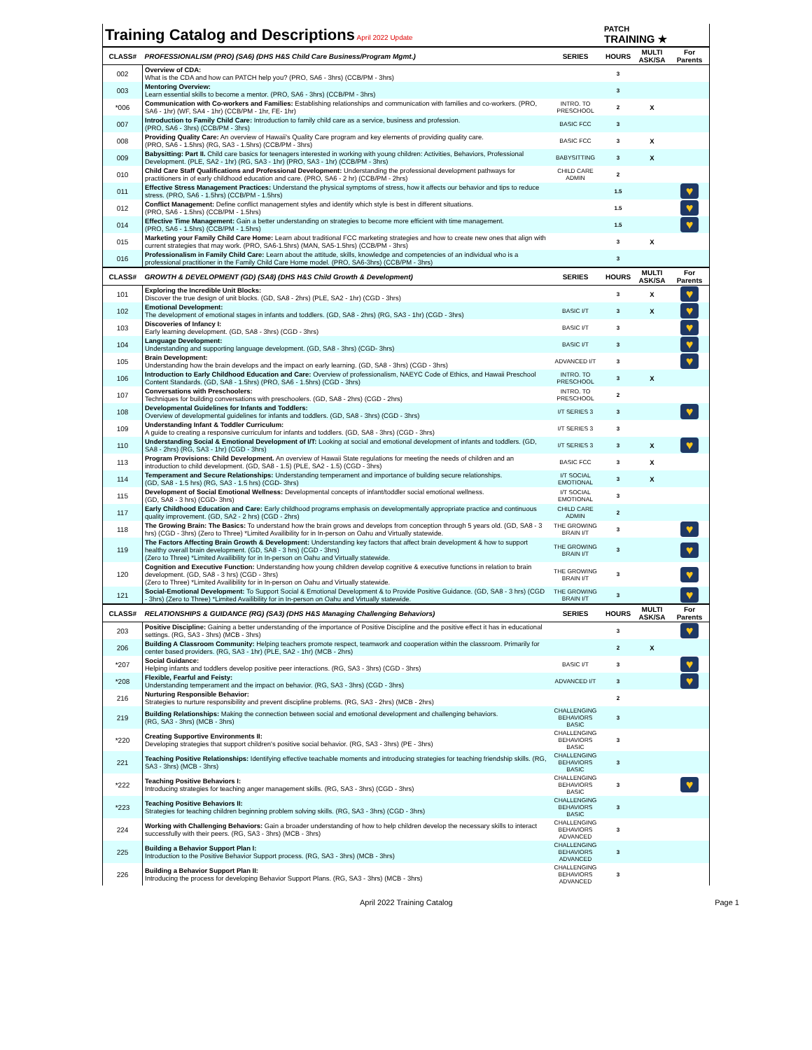| Training Catalog and Descriptions April 2022 Update | | | PATCH TRAINING ★ | | |
| CLASS# | PROFESSIONALISM (PRO) (SA6) (DHS H&S Child Care Business/Program Mgmt.) | SERIES | HOURS | MULTI ASK/SA | For Parents |
| 002 | Overview of CDA: What is the CDA and how can PATCH help you? (PRO, SA6 - 3hrs) (CCB/PM - 3hrs) | | 3 | | |
| 003 | Mentoring Overview: Learn essential skills to become a mentor. (PRO, SA6 - 3hrs) (CCB/PM - 3hrs) | | 3 | | |
| *006 | Communication with Co-workers and Families: Establishing relationships and communication with families and co-workers. (PRO, SA6 - 1hr) (WF, SA4 - 1hr) (CCB/PM - 1hr, FE- 1hr) | INTRO. TO PRESCHOOL | 2 | X | |
| 007 | Introduction to Family Child Care: Introduction to family child care as a service, business and profession. (PRO, SA6 - 3hrs) (CCB/PM - 3hrs) | BASIC FCC | 3 | | |
| 008 | Providing Quality Care: An overview of Hawaii's Quality Care program and key elements of providing quality care. (PRO, SA6 - 1.5hrs) (RG, SA3 - 1.5hrs) (CCB/PM - 3hrs) | BASIC FCC | 3 | X | |
| 009 | Babysitting: Part II. Child care basics for teenagers interested in working with young children: Activities, Behaviors, Professional Development. (PLE, SA2 - 1hr) (RG, SA3 - 1hr) (PRO, SA3 - 1hr) (CCB/PM - 3hrs) | BABYSITTING | 3 | X | |
| 010 | Child Care Staff Qualifications and Professional Development: Understanding the professional development pathways for practitioners in of early childhood education and care. (PRO, SA6 - 2 hr) (CCB/PM - 2hrs) | CHILD CARE ADMIN | 2 | | |
| 011 | Effective Stress Management Practices: Understand the physical symptoms of stress, how it affects our behavior and tips to reduce stress. (PRO, SA6 - 1.5hrs) (CCB/PM - 1.5hrs) | | 1.5 | | ♥ |
| 012 | Conflict Management: Define conflict management styles and identify which style is best in different situations. (PRO, SA6 - 1.5hrs) (CCB/PM - 1.5hrs) | | 1.5 | | ♥ |
| 014 | Effective Time Management: Gain a better understanding on strategies to become more efficient with time management. (PRO, SA6 - 1.5hrs) (CCB/PM - 1.5hrs) | | 1.5 | | ♥ |
| 015 | Marketing your Family Child Care Home: Learn about traditional FCC marketing strategies and how to create new ones that align with current strategies that may work. (PRO, SA6-1.5hrs) (MAN, SA5-1.5hrs) (CCB/PM - 3hrs) | | 3 | X | |
| 016 | Professionalism in Family Child Care: Learn about the attitude, skills, knowledge and competencies of an individual who is a professional practitioner in the Family Child Care Home model. (PRO, SA6-3hrs) (CCB/PM - 3hrs) | | 3 | | |
| CLASS# | GROWTH & DEVELOPMENT (GD) (SA8) (DHS H&S Child Growth & Development) | SERIES | HOURS | MULTI ASK/SA | For Parents |
| 101 | Exploring the Incredible Unit Blocks: Discover the true design of unit blocks. (GD, SA8 - 2hrs) (PLE, SA2 - 1hr) (CGD - 3hrs) | | 3 | X | ♥ |
| 102 | Emotional Development: The development of emotional stages in infants and toddlers. (GD, SA8 - 2hrs) (RG, SA3 - 1hr) (CGD - 3hrs) | BASIC I/T | 3 | X | ♥ |
| 103 | Discoveries of Infancy I: Early learning development. (GD, SA8 - 3hrs) (CGD - 3hrs) | BASIC I/T | 3 | | ♥ |
| 104 | Language Development: Understanding and supporting language development. (GD, SA8 - 3hrs) (CGD- 3hrs) | BASIC I/T | 3 | | ♥ |
| 105 | Brain Development: Understanding how the brain develops and the impact on early learning. (GD, SA8 - 3hrs) (CGD - 3hrs) | ADVANCED I/T | 3 | | ♥ |
| 106 | Introduction to Early Childhood Education and Care: Overview of professionalism, NAEYC Code of Ethics, and Hawaii Preschool Content Standards. (GD, SA8 - 1.5hrs) (PRO, SA6 - 1.5hrs) (CGD - 3hrs) | INTRO. TO PRESCHOOL | 3 | X | |
| 107 | Conversations with Preschoolers: Techniques for building conversations with preschoolers. (GD, SA8 - 2hrs) (CGD - 2hrs) | INTRO. TO PRESCHOOL | 2 | | |
| 108 | Developmental Guidelines for Infants and Toddlers: Overview of developmental guidelines for infants and toddlers. (GD, SA8 - 3hrs) (CGD - 3hrs) | I/T SERIES 3 | 3 | | ♥ |
| 109 | Understanding Infant & Toddler Curriculum: A guide to creating a responsive curriculum for infants and toddlers. (GD, SA8 - 3hrs) (CGD - 3hrs) | I/T SERIES 3 | 3 | | |
| 110 | Understanding Social & Emotional Development of I/T: Looking at social and emotional development of infants and toddlers. (GD, SA8 - 2hrs) (RG, SA3 - 1hr) (CGD - 3hrs) | I/T SERIES 3 | 3 | X | ♥ |
| 113 | Program Provisions: Child Development. An overview of Hawaii State regulations for meeting the needs of children and an introduction to child development. (GD, SA8 - 1.5) (PLE, SA2 - 1.5) (CGD - 3hrs) | BASIC FCC | 3 | X | |
| 114 | Temperament and Secure Relationships: Understanding temperament and importance of building secure relationships. (GD, SA8 - 1.5 hrs) (RG, SA3 - 1.5 hrs) (CGD- 3hrs) | I/T SOCIAL EMOTIONAL | 3 | X | |
| 115 | Development of Social Emotional Wellness: Developmental concepts of infant/toddler social emotional wellness. (GD, SA8 - 3 hrs) (CGD- 3hrs) | I/T SOCIAL EMOTIONAL | 3 | | |
| 117 | Early Childhood Education and Care: Early childhood programs emphasis on developmentally appropriate practice and continuous quality improvement. (GD, SA2 - 2 hrs) (CGD - 2hrs) | CHILD CARE ADMIN | 2 | | |
| 118 | The Growing Brain: The Basics: To understand how the brain grows and develops from conception through 5 years old. (GD, SA8 - 3 hrs) (CGD - 3hrs) (Zero to Three) *Limited Availibility for in In-person on Oahu and Virtually statewide. | THE GROWING BRAIN I/T | 3 | | ♥ |
| 119 | The Factors Affecting Brain Growth & Development: Understanding key factors that affect brain development & how to support healthy overall brain development. (GD, SA8 - 3 hrs) (CGD - 3hrs) (Zero to Three) *Limited Availibility for in In-person on Oahu and Virtually statewide. | THE GROWING BRAIN I/T | 3 | | ♥ |
| 120 | Cognition and Executive Function: Understanding how young children develop cognitive & executive functions in relation to brain development. (GD, SA8 - 3 hrs) (CGD - 3hrs) (Zero to Three) *Limited Availibility for in In-person on Oahu and Virtually statewide. | THE GROWING BRAIN I/T | 3 | | ♥ |
| 121 | Social-Emotional Development: To Support Social & Emotional Development & to Provide Positive Guidance. (GD, SA8 - 3 hrs) (CGD - 3hrs) (Zero to Three) *Limited Availibility for in In-person on Oahu and Virtually statewide. | THE GROWING BRAIN I/T | 3 | | ♥ |
| CLASS# | RELATIONSHIPS & GUIDANCE (RG) (SA3) (DHS H&S Managing Challenging Behaviors) | SERIES | HOURS | MULTI ASK/SA | For Parents |
| 203 | Positive Discipline: Gaining a better understanding of the importance of Positive Discipline and the positive effect it has in educational settings. (RG, SA3 - 3hrs) (MCB - 3hrs) | | 3 | | ♥ |
| 206 | Building A Classroom Community: Helping teachers promote respect, teamwork and cooperation within the classroom. Primarily for center based providers. (RG, SA3 - 1hr) (PLE, SA2 - 1hr) (MCB - 2hrs) | | 2 | X | |
| *207 | Social Guidance: Helping infants and toddlers develop positive peer interactions. (RG, SA3 - 3hrs) (CGD - 3hrs) | BASIC I/T | 3 | | ♥ |
| *208 | Flexible, Fearful and Feisty: Understanding temperament and the impact on behavior. (RG, SA3 - 3hrs) (CGD - 3hrs) | ADVANCED I/T | 3 | | ♥ |
| 216 | Nurturing Responsible Behavior: Strategies to nurture responsibility and prevent discipline problems. (RG, SA3 - 2hrs) (MCB - 2hrs) | | 2 | | |
| 219 | Building Relationships: Making the connection between social and emotional development and challenging behaviors. (RG, SA3 - 3hrs) (MCB - 3hrs) | CHALLENGING BEHAVIORS BASIC | 3 | | |
| *220 | Creating Supportive Environments II: Developing strategies that support children's positive social behavior. (RG, SA3 - 3hrs) (PE - 3hrs) | CHALLENGING BEHAVIORS BASIC | 3 | | |
| 221 | Teaching Positive Relationships: Identifying effective teachable moments and introducing strategies for teaching friendship skills. (RG, SA3 - 3hrs) (MCB - 3hrs) | CHALLENGING BEHAVIORS BASIC | 3 | | |
| *222 | Teaching Positive Behaviors I: Introducing strategies for teaching anger management skills. (RG, SA3 - 3hrs) (CGD - 3hrs) | CHALLENGING BEHAVIORS BASIC | 3 | | ♥ |
| *223 | Teaching Positive Behaviors II: Strategies for teaching children beginning problem solving skills. (RG, SA3 - 3hrs) (CGD - 3hrs) | CHALLENGING BEHAVIORS BASIC | 3 | | |
| 224 | Working with Challenging Behaviors: Gain a broader understanding of how to help children develop the necessary skills to interact successfully with their peers. (RG, SA3 - 3hrs) (MCB - 3hrs) | CHALLENGING BEHAVIORS ADVANCED | 3 | | |
| 225 | Building a Behavior Support Plan I: Introduction to the Positive Behavior Support process. (RG, SA3 - 3hrs) (MCB - 3hrs) | CHALLENGING BEHAVIORS ADVANCED | 3 | | |
| 226 | Building a Behavior Support Plan II: Introducing the process for developing Behavior Support Plans. (RG, SA3 - 3hrs) (MCB - 3hrs) | CHALLENGING BEHAVIORS ADVANCED | 3 | | |
April 2022 Training Catalog Page 1